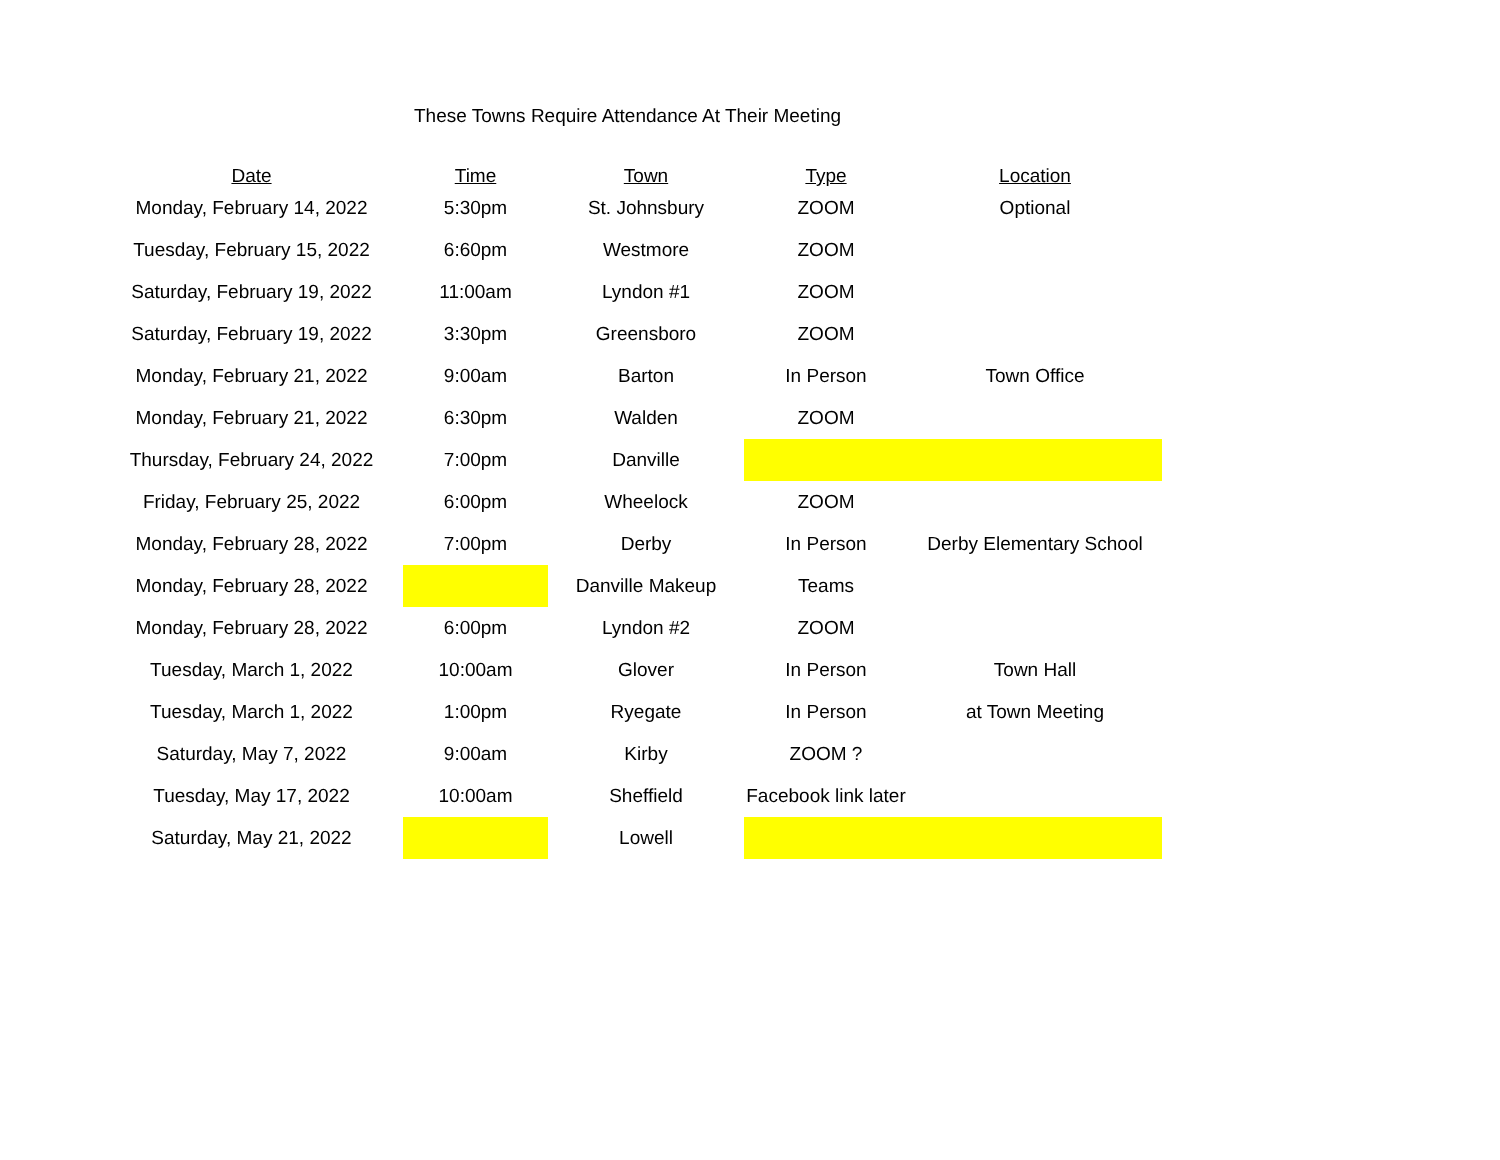These Towns Require Attendance At Their Meeting
| Date | Time | Town | Type | Location |
| --- | --- | --- | --- | --- |
| Monday, February 14, 2022 | 5:30pm | St. Johnsbury | ZOOM | Optional |
| Tuesday, February 15, 2022 | 6:60pm | Westmore | ZOOM | |
| Saturday, February 19, 2022 | 11:00am | Lyndon #1 | ZOOM | |
| Saturday, February 19, 2022 | 3:30pm | Greensboro | ZOOM | |
| Monday, February 21, 2022 | 9:00am | Barton | In Person | Town Office |
| Monday, February 21, 2022 | 6:30pm | Walden | ZOOM | |
| Thursday, February 24, 2022 | 7:00pm | Danville | | |
| Friday, February 25, 2022 | 6:00pm | Wheelock | ZOOM | |
| Monday, February 28, 2022 | 7:00pm | Derby | In Person | Derby Elementary School |
| Monday, February 28, 2022 | | Danville Makeup | Teams | |
| Monday, February 28, 2022 | 6:00pm | Lyndon #2 | ZOOM | |
| Tuesday, March 1, 2022 | 10:00am | Glover | In Person | Town Hall |
| Tuesday, March 1, 2022 | 1:00pm | Ryegate | In Person | at Town Meeting |
| Saturday, May 7, 2022 | 9:00am | Kirby | ZOOM ? | |
| Tuesday, May 17, 2022 | 10:00am | Sheffield | Facebook link later | |
| Saturday, May 21, 2022 | | Lowell | | |